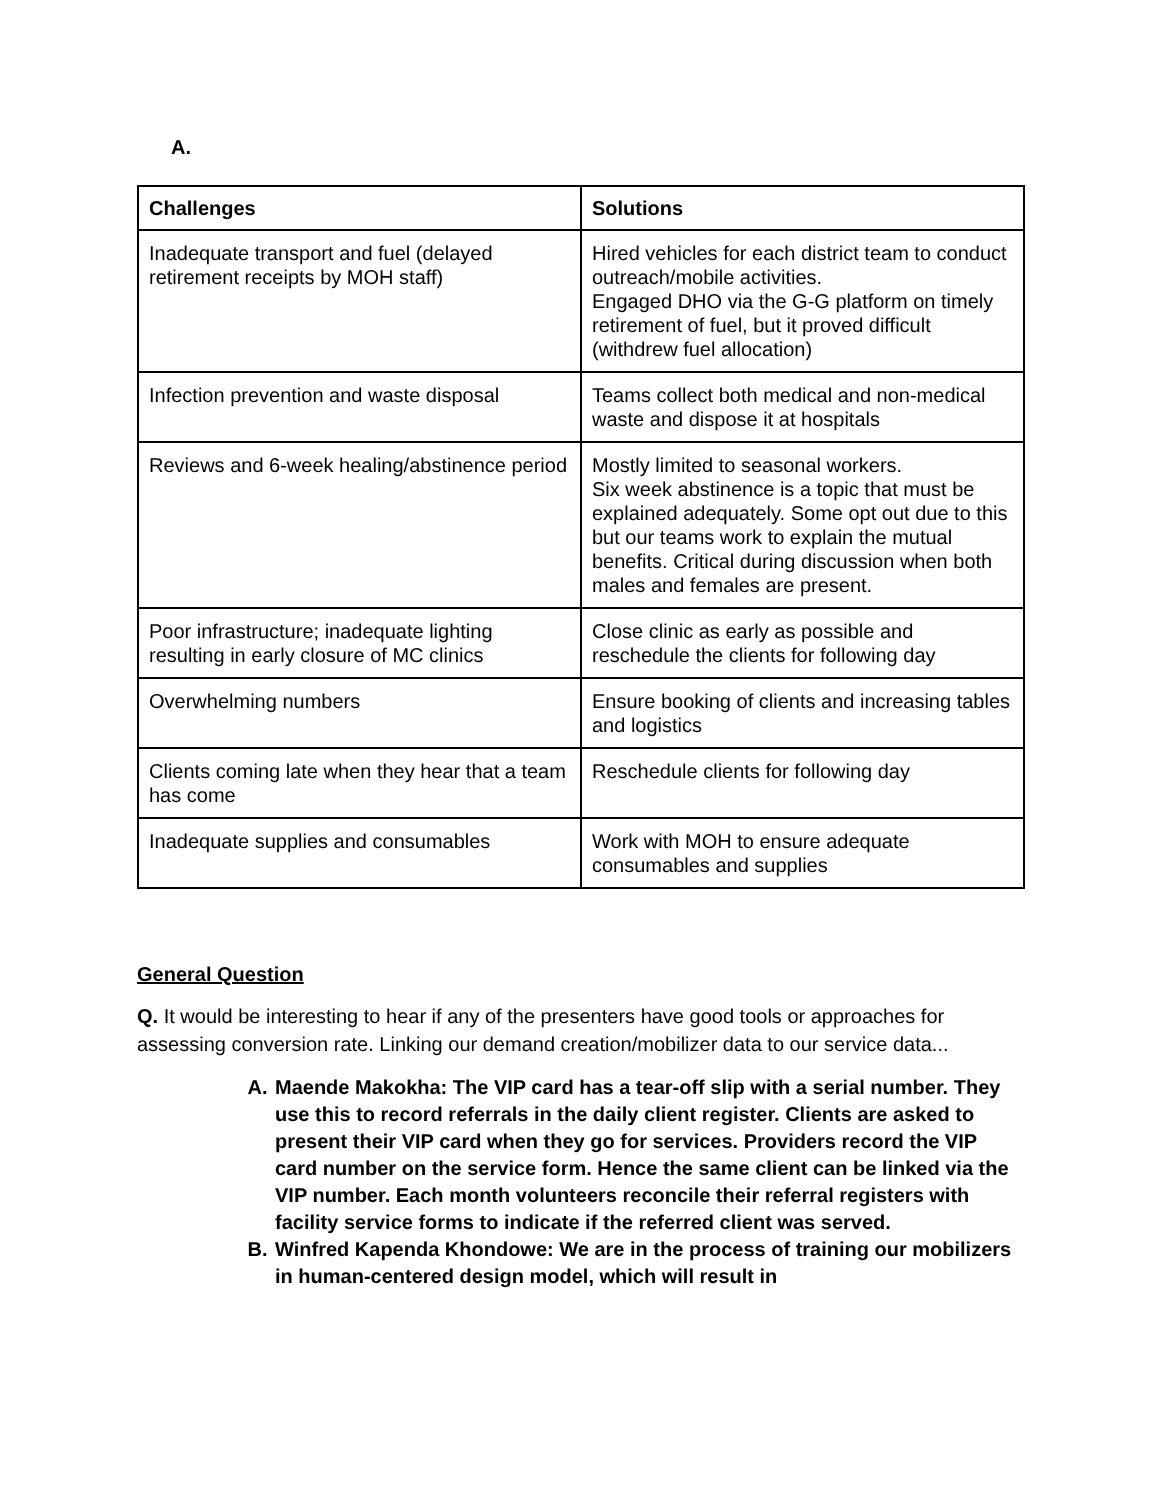A.
| Challenges | Solutions |
| --- | --- |
| Inadequate transport and fuel (delayed retirement receipts by MOH staff) | Hired vehicles for each district team to conduct outreach/mobile activities. Engaged DHO via the G-G platform on timely retirement of fuel, but it proved difficult (withdrew fuel allocation) |
| Infection prevention and waste disposal | Teams collect both medical and non-medical waste and dispose it at hospitals |
| Reviews and 6-week healing/abstinence period | Mostly limited to seasonal workers. Six week abstinence is a topic that must be explained adequately. Some opt out due to this but our teams work to explain the mutual benefits. Critical during discussion when both males and females are present. |
| Poor infrastructure; inadequate lighting resulting in early closure of MC clinics | Close clinic as early as possible and reschedule the clients for following day |
| Overwhelming numbers | Ensure booking of clients and increasing tables and logistics |
| Clients coming late when they hear that a team has come | Reschedule clients for following day |
| Inadequate supplies and consumables | Work with MOH to ensure adequate consumables and supplies |
General Question
Q. It would be interesting to hear if any of the presenters have good tools or approaches for assessing conversion rate. Linking our demand creation/mobilizer data to our service data...
A. Maende Makokha: The VIP card has a tear-off slip with a serial number. They use this to record referrals in the daily client register. Clients are asked to present their VIP card when they go for services. Providers record the VIP card number on the service form. Hence the same client can be linked via the VIP number. Each month volunteers reconcile their referral registers with facility service forms to indicate if the referred client was served.
B. Winfred Kapenda Khondowe: We are in the process of training our mobilizers in human-centered design model, which will result in